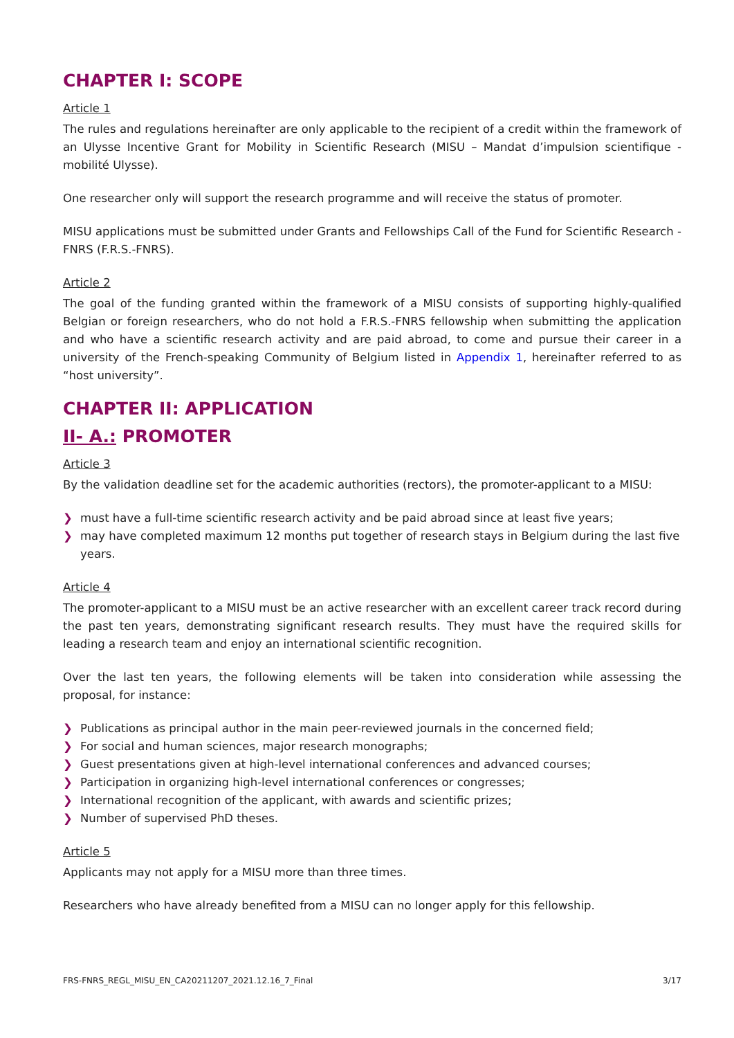CHAPTER I: SCOPE
Article 1
The rules and regulations hereinafter are only applicable to the recipient of a credit within the framework of an Ulysse Incentive Grant for Mobility in Scientific Research (MISU – Mandat d’impulsion scientifique - mobilité Ulysse).
One researcher only will support the research programme and will receive the status of promoter.
MISU applications must be submitted under Grants and Fellowships Call of the Fund for Scientific Research - FNRS (F.R.S.-FNRS).
Article 2
The goal of the funding granted within the framework of a MISU consists of supporting highly-qualified Belgian or foreign researchers, who do not hold a F.R.S.-FNRS fellowship when submitting the application and who have a scientific research activity and are paid abroad, to come and pursue their career in a university of the French-speaking Community of Belgium listed in Appendix 1, hereinafter referred to as “host university”.
CHAPTER II: APPLICATION
II- A.: PROMOTER
Article 3
By the validation deadline set for the academic authorities (rectors), the promoter-applicant to a MISU:
❯ must have a full-time scientific research activity and be paid abroad since at least five years;
❯ may have completed maximum 12 months put together of research stays in Belgium during the last five years.
Article 4
The promoter-applicant to a MISU must be an active researcher with an excellent career track record during the past ten years, demonstrating significant research results. They must have the required skills for leading a research team and enjoy an international scientific recognition.
Over the last ten years, the following elements will be taken into consideration while assessing the proposal, for instance:
❯ Publications as principal author in the main peer-reviewed journals in the concerned field;
❯ For social and human sciences, major research monographs;
❯ Guest presentations given at high-level international conferences and advanced courses;
❯ Participation in organizing high-level international conferences or congresses;
❯ International recognition of the applicant, with awards and scientific prizes;
❯ Number of supervised PhD theses.
Article 5
Applicants may not apply for a MISU more than three times.
Researchers who have already benefited from a MISU can no longer apply for this fellowship.
FRS-FNRS_REGL_MISU_EN_CA20211207_2021.12.16_7_Final 3/17